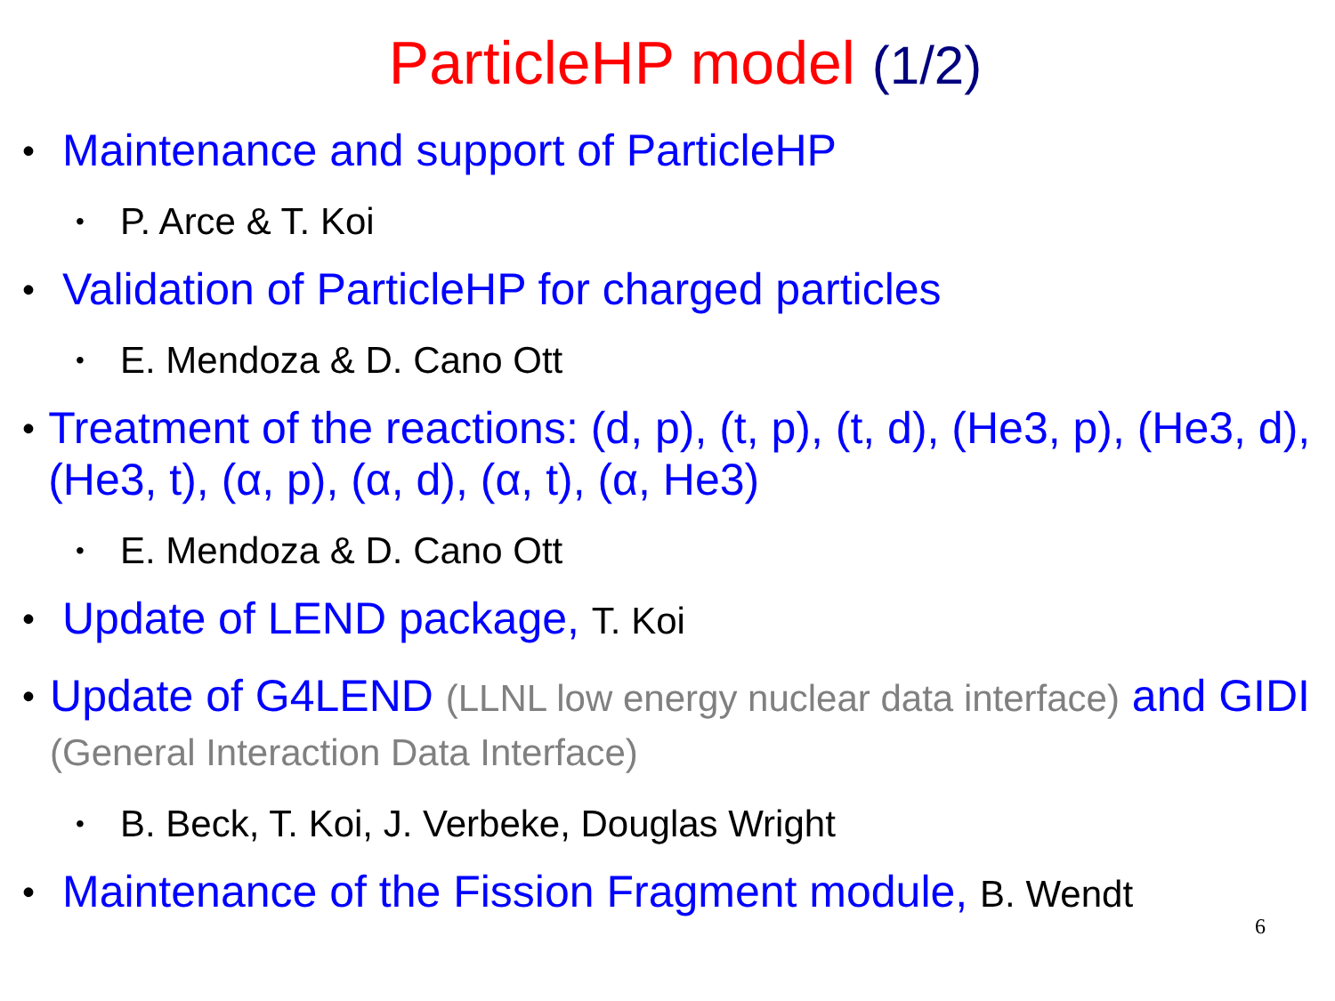ParticleHP model (1/2)
• Maintenance and support of ParticleHP
• P. Arce & T. Koi
• Validation of ParticleHP for charged particles
• E. Mendoza & D. Cano Ott
• Treatment of the reactions: (d, p), (t, p), (t, d), (He3, p), (He3, d), (He3, t), (α, p), (α, d), (α, t), (α, He3)
• E. Mendoza & D. Cano Ott
• Update of LEND package, T. Koi
• Update of G4LEND (LLNL low energy nuclear data interface) and GIDI (General Interaction Data Interface)
• B. Beck, T. Koi, J. Verbeke, Douglas Wright
• Maintenance of the Fission Fragment module, B. Wendt
6